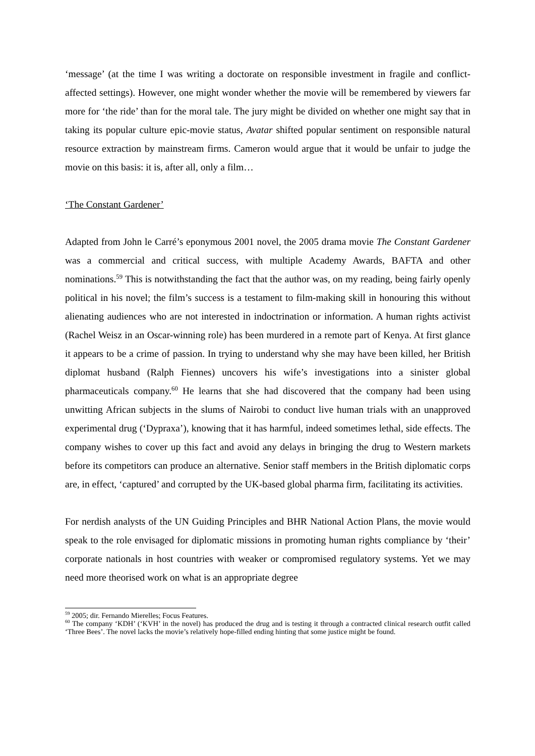‘message’ (at the time I was writing a doctorate on responsible investment in fragile and conflict-affected settings). However, one might wonder whether the movie will be remembered by viewers far more for ‘the ride’ than for the moral tale. The jury might be divided on whether one might say that in taking its popular culture epic-movie status, Avatar shifted popular sentiment on responsible natural resource extraction by mainstream firms. Cameron would argue that it would be unfair to judge the movie on this basis: it is, after all, only a film…
‘The Constant Gardener’
Adapted from John le Carré’s eponymous 2001 novel, the 2005 drama movie The Constant Gardener was a commercial and critical success, with multiple Academy Awards, BAFTA and other nominations.<sup>59</sup> This is notwithstanding the fact that the author was, on my reading, being fairly openly political in his novel; the film’s success is a testament to film-making skill in honouring this without alienating audiences who are not interested in indoctrination or information. A human rights activist (Rachel Weisz in an Oscar-winning role) has been murdered in a remote part of Kenya. At first glance it appears to be a crime of passion. In trying to understand why she may have been killed, her British diplomat husband (Ralph Fiennes) uncovers his wife’s investigations into a sinister global pharmaceuticals company.<sup>60</sup> He learns that she had discovered that the company had been using unwitting African subjects in the slums of Nairobi to conduct live human trials with an unapproved experimental drug (‘Dypraxa’), knowing that it has harmful, indeed sometimes lethal, side effects. The company wishes to cover up this fact and avoid any delays in bringing the drug to Western markets before its competitors can produce an alternative. Senior staff members in the British diplomatic corps are, in effect, ‘captured’ and corrupted by the UK-based global pharma firm, facilitating its activities.
For nerdish analysts of the UN Guiding Principles and BHR National Action Plans, the movie would speak to the role envisaged for diplomatic missions in promoting human rights compliance by ‘their’ corporate nationals in host countries with weaker or compromised regulatory systems. Yet we may need more theorised work on what is an appropriate degree
<sup>59</sup> 2005; dir. Fernando Mierelles; Focus Features.
<sup>60</sup> The company ‘KDH’ (‘KVH’ in the novel) has produced the drug and is testing it through a contracted clinical research outfit called ‘Three Bees’. The novel lacks the movie’s relatively hope-filled ending hinting that some justice might be found.